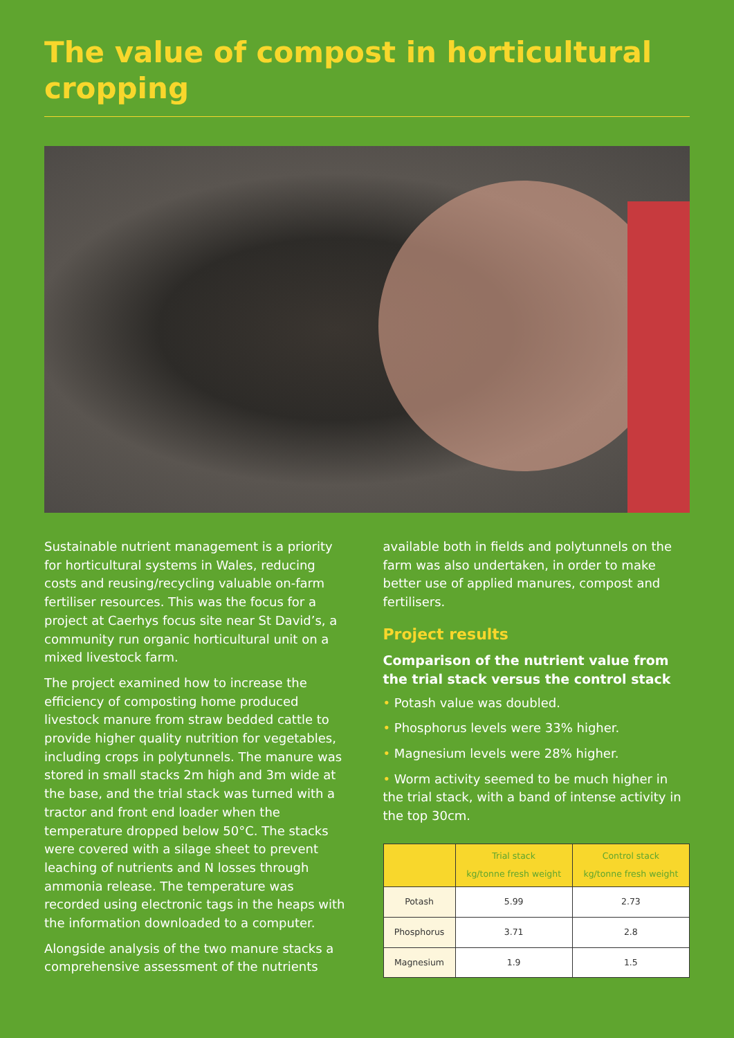The value of compost in horticultural cropping
Sustainable nutrient management is a priority for horticultural systems in Wales, reducing costs and reusing/recycling valuable on-farm fertiliser resources. This was the focus for a project at Caerhys focus site near St David’s, a community run organic horticultural unit on a mixed livestock farm.
The project examined how to increase the efficiency of composting home produced livestock manure from straw bedded cattle to provide higher quality nutrition for vegetables, including crops in polytunnels. The manure was stored in small stacks 2m high and 3m wide at the base, and the trial stack was turned with a tractor and front end loader when the temperature dropped below 50°C. The stacks were covered with a silage sheet to prevent leaching of nutrients and N losses through ammonia release. The temperature was recorded using electronic tags in the heaps with the information downloaded to a computer.
Alongside analysis of the two manure stacks a comprehensive assessment of the nutrients
available both in fields and polytunnels on the farm was also undertaken, in order to make better use of applied manures, compost and fertilisers.
Project results
Comparison of the nutrient value from the trial stack versus the control stack
• Potash value was doubled.
• Phosphorus levels were 33% higher.
• Magnesium levels were 28% higher.
• Worm activity seemed to be much higher in the trial stack, with a band of intense activity in the top 30cm.
| | Trial stack kg/tonne fresh weight | Control stack kg/tonne fresh weight |
| --- | --- | --- |
| Potash | 5.99 | 2.73 |
| Phosphorus | 3.71 | 2.8 |
| Magnesium | 1.9 | 1.5 |